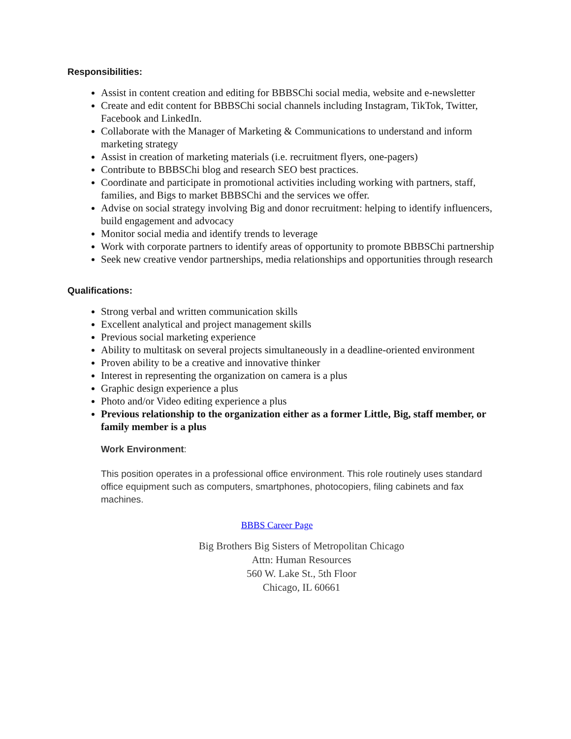Responsibilities:
Assist in content creation and editing for BBBSChi social media, website and e-newsletter
Create and edit content for BBBSChi social channels including Instagram, TikTok, Twitter, Facebook and LinkedIn.
Collaborate with the Manager of Marketing & Communications to understand and inform marketing strategy
Assist in creation of marketing materials (i.e. recruitment flyers, one-pagers)
Contribute to BBBSChi blog and research SEO best practices.
Coordinate and participate in promotional activities including working with partners, staff, families, and Bigs to market BBBSChi and the services we offer.
Advise on social strategy involving Big and donor recruitment: helping to identify influencers, build engagement and advocacy
Monitor social media and identify trends to leverage
Work with corporate partners to identify areas of opportunity to promote BBBSChi partnership
Seek new creative vendor partnerships, media relationships and opportunities through research
Qualifications:
Strong verbal and written communication skills
Excellent analytical and project management skills
Previous social marketing experience
Ability to multitask on several projects simultaneously in a deadline-oriented environment
Proven ability to be a creative and innovative thinker
Interest in representing the organization on camera is a plus
Graphic design experience a plus
Photo and/or Video editing experience a plus
Previous relationship to the organization either as a former Little, Big, staff member, or family member is a plus
Work Environment:
This position operates in a professional office environment. This role routinely uses standard office equipment such as computers, smartphones, photocopiers, filing cabinets and fax machines.
BBBS Career Page
Big Brothers Big Sisters of Metropolitan Chicago
Attn: Human Resources
560 W. Lake St., 5th Floor
Chicago, IL 60661